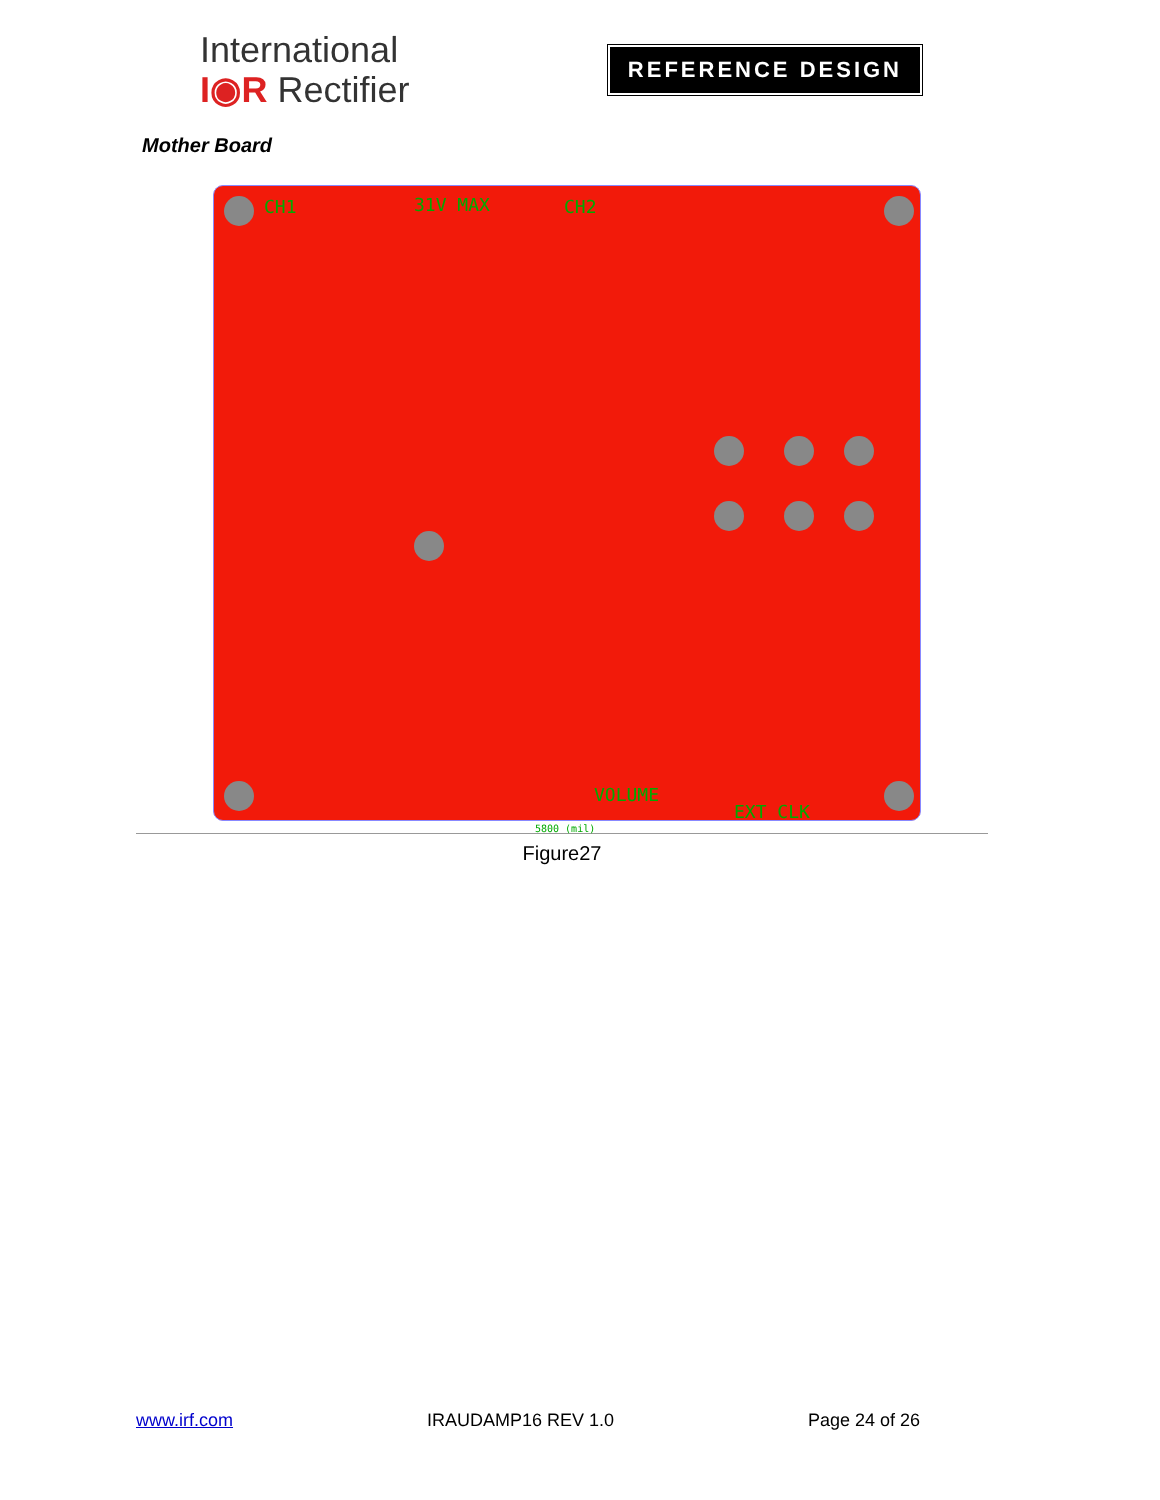International
I◉R Rectifier
REFERENCE DESIGN
Mother Board
CH1 31V MAX CH2
VOLUME
EXT CLK
5800 (mil)
Figure27
www.irf.com IRAUDAMP16 REV 1.0 Page 24 of 26